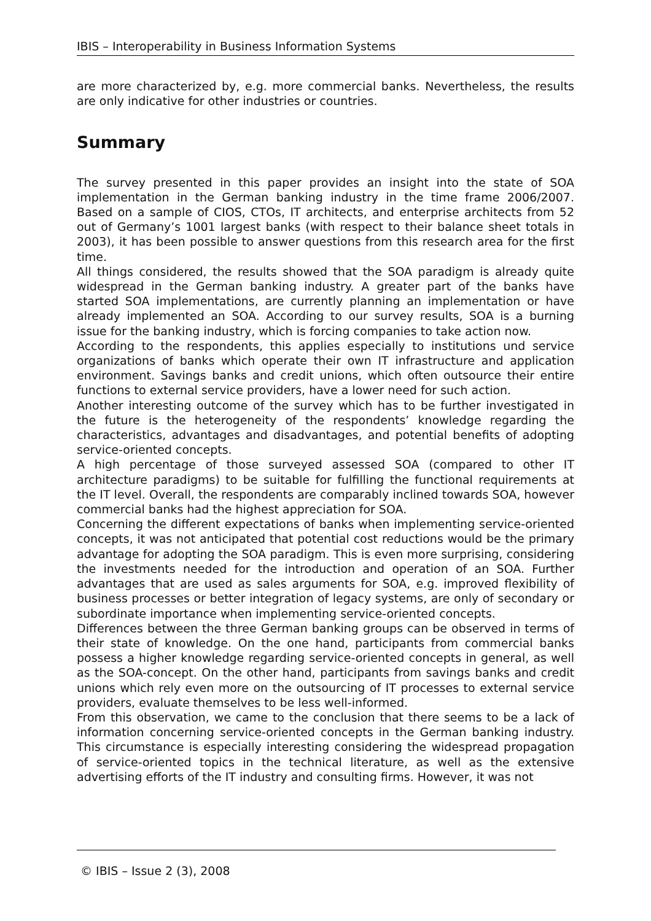IBIS – Interoperability in Business Information Systems
are more characterized by, e.g. more commercial banks. Nevertheless, the results are only indicative for other industries or countries.
Summary
The survey presented in this paper provides an insight into the state of SOA implementation in the German banking industry in the time frame 2006/2007. Based on a sample of CIOS, CTOs, IT architects, and enterprise architects from 52 out of Germany’s 1001 largest banks (with respect to their balance sheet totals in 2003), it has been possible to answer questions from this research area for the first time.
All things considered, the results showed that the SOA paradigm is already quite widespread in the German banking industry. A greater part of the banks have started SOA implementations, are currently planning an implementation or have already implemented an SOA. According to our survey results, SOA is a burning issue for the banking industry, which is forcing companies to take action now.
According to the respondents, this applies especially to institutions und service organizations of banks which operate their own IT infrastructure and application environment. Savings banks and credit unions, which often outsource their entire functions to external service providers, have a lower need for such action.
Another interesting outcome of the survey which has to be further investigated in the future is the heterogeneity of the respondents’ knowledge regarding the characteristics, advantages and disadvantages, and potential benefits of adopting service-oriented concepts.
A high percentage of those surveyed assessed SOA (compared to other IT architecture paradigms) to be suitable for fulfilling the functional requirements at the IT level. Overall, the respondents are comparably inclined towards SOA, however commercial banks had the highest appreciation for SOA.
Concerning the different expectations of banks when implementing service-oriented concepts, it was not anticipated that potential cost reductions would be the primary advantage for adopting the SOA paradigm. This is even more surprising, considering the investments needed for the introduction and operation of an SOA. Further advantages that are used as sales arguments for SOA, e.g. improved flexibility of business processes or better integration of legacy systems, are only of secondary or subordinate importance when implementing service-oriented concepts.
Differences between the three German banking groups can be observed in terms of their state of knowledge. On the one hand, participants from commercial banks possess a higher knowledge regarding service-oriented concepts in general, as well as the SOA-concept. On the other hand, participants from savings banks and credit unions which rely even more on the outsourcing of IT processes to external service providers, evaluate themselves to be less well-informed.
From this observation, we came to the conclusion that there seems to be a lack of information concerning service-oriented concepts in the German banking industry. This circumstance is especially interesting considering the widespread propagation of service-oriented topics in the technical literature, as well as the extensive advertising efforts of the IT industry and consulting firms. However, it was not
© IBIS – Issue 2 (3), 2008